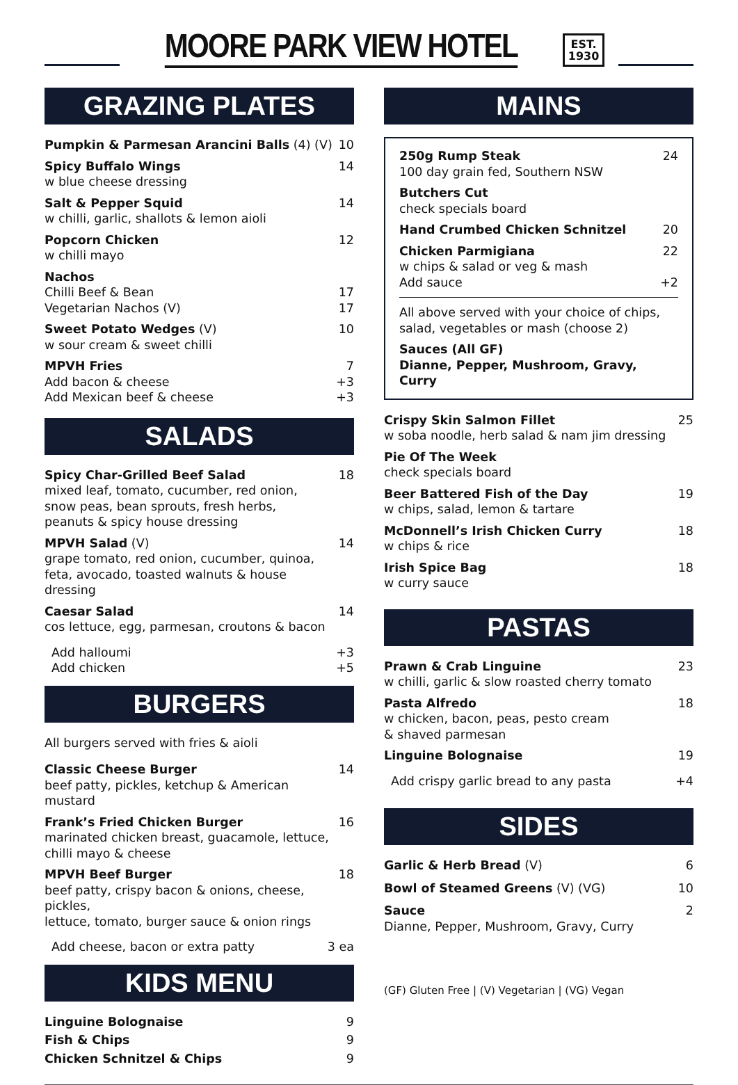MOORE PARK VIEW HOTEL
EST.
1930
GRAZING PLATES
Pumpkin & Parmesan Arancini Balls (4) (V) 10
Spicy Buffalo Wings
w blue cheese dressing 14
Salt & Pepper Squid
w chilli, garlic, shallots & lemon aioli 14
Popcorn Chicken
w chilli mayo 12
Nachos
Chilli Beef & Bean 17
Vegetarian Nachos (V) 17
Sweet Potato Wedges (V)
w sour cream & sweet chilli 10
MPVH Fries 7
Add bacon & cheese +3
Add Mexican beef & cheese +3
SALADS
Spicy Char-Grilled Beef Salad
mixed leaf, tomato, cucumber, red onion,
snow peas, bean sprouts, fresh herbs,
peanuts & spicy house dressing 18
MPVH Salad (V)
grape tomato, red onion, cucumber, quinoa,
feta, avocado, toasted walnuts & house dressing 14
Caesar Salad
cos lettuce, egg, parmesan, croutons & bacon 14
Add halloumi +3
Add chicken +5
BURGERS
All burgers served with fries & aioli
Classic Cheese Burger
beef patty, pickles, ketchup & American mustard 14
Frank’s Fried Chicken Burger
marinated chicken breast, guacamole, lettuce,
chilli mayo & cheese 16
MPVH Beef Burger
beef patty, crispy bacon & onions, cheese, pickles,
lettuce, tomato, burger sauce & onion rings 18
Add cheese, bacon or extra patty 3 ea
KIDS MENU
Linguine Bolognaise 9
Fish & Chips 9
Chicken Schnitzel & Chips 9
MAINS
250g Rump Steak
100 day grain fed, Southern NSW 24
Butchers Cut
check specials board
Hand Crumbed Chicken Schnitzel 20
Chicken Parmigiana
w chips & salad or veg & mash 22
Add sauce +2
All above served with your choice of chips,
salad, vegetables or mash (choose 2)
Sauces (All GF)
Dianne, Pepper, Mushroom, Gravy, Curry
Crispy Skin Salmon Fillet
w soba noodle, herb salad & nam jim dressing 25
Pie Of The Week
check specials board
Beer Battered Fish of the Day
w chips, salad, lemon & tartare 19
McDonnell’s Irish Chicken Curry
w chips & rice 18
Irish Spice Bag
w curry sauce 18
PASTAS
Prawn & Crab Linguine
w chilli, garlic & slow roasted cherry tomato 23
Pasta Alfredo
w chicken, bacon, peas, pesto cream
& shaved parmesan 18
Linguine Bolognaise 19
Add crispy garlic bread to any pasta +4
SIDES
Garlic & Herb Bread (V) 6
Bowl of Steamed Greens (V) (VG) 10
Sauce
Dianne, Pepper, Mushroom, Gravy, Curry 2
(GF) Gluten Free | (V) Vegetarian | (VG) Vegan